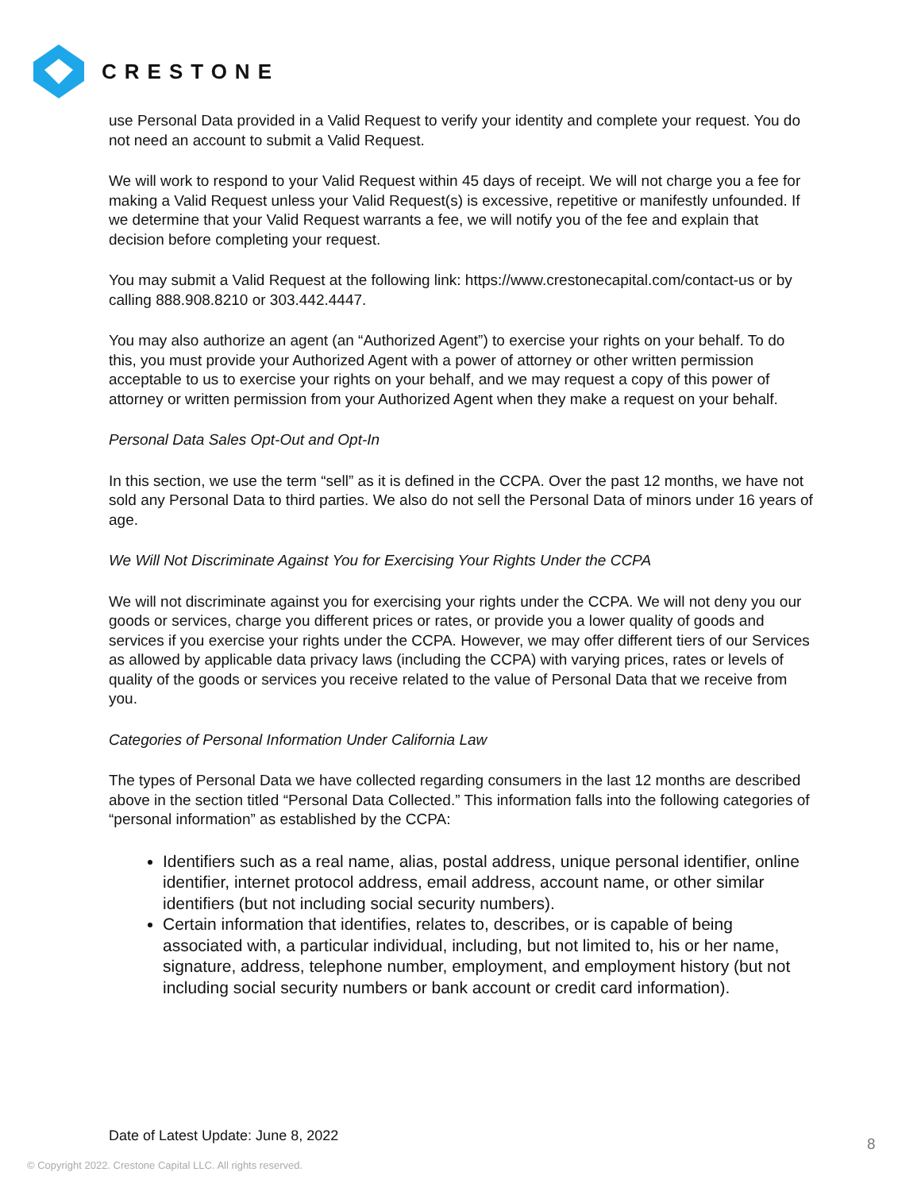CRESTONE
use Personal Data provided in a Valid Request to verify your identity and complete your request. You do not need an account to submit a Valid Request.
We will work to respond to your Valid Request within 45 days of receipt. We will not charge you a fee for making a Valid Request unless your Valid Request(s) is excessive, repetitive or manifestly unfounded. If we determine that your Valid Request warrants a fee, we will notify you of the fee and explain that decision before completing your request.
You may submit a Valid Request at the following link: https://www.crestonecapital.com/contact-us or by calling 888.908.8210 or 303.442.4447.
You may also authorize an agent (an “Authorized Agent”) to exercise your rights on your behalf. To do this, you must provide your Authorized Agent with a power of attorney or other written permission acceptable to us to exercise your rights on your behalf, and we may request a copy of this power of attorney or written permission from your Authorized Agent when they make a request on your behalf.
Personal Data Sales Opt-Out and Opt-In
In this section, we use the term “sell” as it is defined in the CCPA. Over the past 12 months, we have not sold any Personal Data to third parties. We also do not sell the Personal Data of minors under 16 years of age.
We Will Not Discriminate Against You for Exercising Your Rights Under the CCPA
We will not discriminate against you for exercising your rights under the CCPA. We will not deny you our goods or services, charge you different prices or rates, or provide you a lower quality of goods and services if you exercise your rights under the CCPA. However, we may offer different tiers of our Services as allowed by applicable data privacy laws (including the CCPA) with varying prices, rates or levels of quality of the goods or services you receive related to the value of Personal Data that we receive from you.
Categories of Personal Information Under California Law
The types of Personal Data we have collected regarding consumers in the last 12 months are described above in the section titled “Personal Data Collected.” This information falls into the following categories of “personal information” as established by the CCPA:
Identifiers such as a real name, alias, postal address, unique personal identifier, online identifier, internet protocol address, email address, account name, or other similar identifiers (but not including social security numbers).
Certain information that identifies, relates to, describes, or is capable of being associated with, a particular individual, including, but not limited to, his or her name, signature, address, telephone number, employment, and employment history (but not including social security numbers or bank account or credit card information).
Date of Latest Update: June 8, 2022
8
© Copyright 2022. Crestone Capital LLC. All rights reserved.